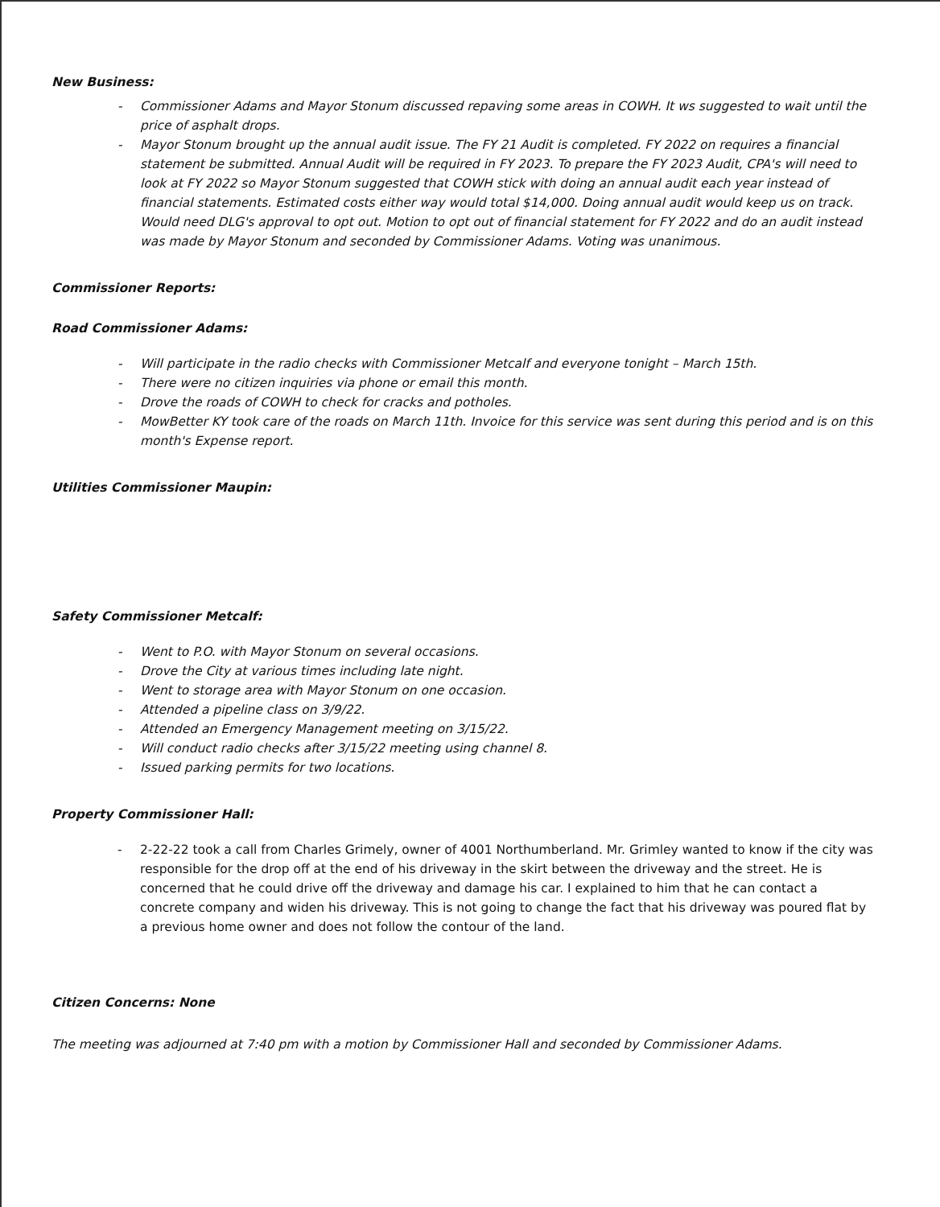New Business:
Commissioner Adams and Mayor Stonum discussed repaving some areas in COWH. It ws suggested to wait until the price of asphalt drops.
Mayor Stonum brought up the annual audit issue. The FY 21 Audit is completed. FY 2022 on requires a financial statement be submitted. Annual Audit will be required in FY 2023. To prepare the FY 2023 Audit, CPA's will need to look at FY 2022 so Mayor Stonum suggested that COWH stick with doing an annual audit each year instead of financial statements. Estimated costs either way would total $14,000. Doing annual audit would keep us on track. Would need DLG's approval to opt out. Motion to opt out of financial statement for FY 2022 and do an audit instead was made by Mayor Stonum and seconded by Commissioner Adams. Voting was unanimous.
Commissioner Reports:
Road Commissioner Adams:
Will participate in the radio checks with Commissioner Metcalf and everyone tonight – March 15th.
There were no citizen inquiries via phone or email this month.
Drove the roads of COWH to check for cracks and potholes.
MowBetter KY took care of the roads on March 11th. Invoice for this service was sent during this period and is on this month's Expense report.
Utilities Commissioner Maupin:
Safety Commissioner Metcalf:
Went to P.O. with Mayor Stonum on several occasions.
Drove the City at various times including late night.
Went to storage area with Mayor Stonum on one occasion.
Attended a pipeline class on 3/9/22.
Attended an Emergency Management meeting on 3/15/22.
Will conduct radio checks after 3/15/22 meeting using channel 8.
Issued parking permits for two locations.
Property Commissioner Hall:
2-22-22 took a call from Charles Grimely, owner of 4001 Northumberland. Mr. Grimley wanted to know if the city was responsible for the drop off at the end of his driveway in the skirt between the driveway and the street. He is concerned that he could drive off the driveway and damage his car. I explained to him that he can contact a concrete company and widen his driveway. This is not going to change the fact that his driveway was poured flat by a previous home owner and does not follow the contour of the land.
Citizen Concerns: None
The meeting was adjourned at 7:40 pm with a motion by Commissioner Hall and seconded by Commissioner Adams.